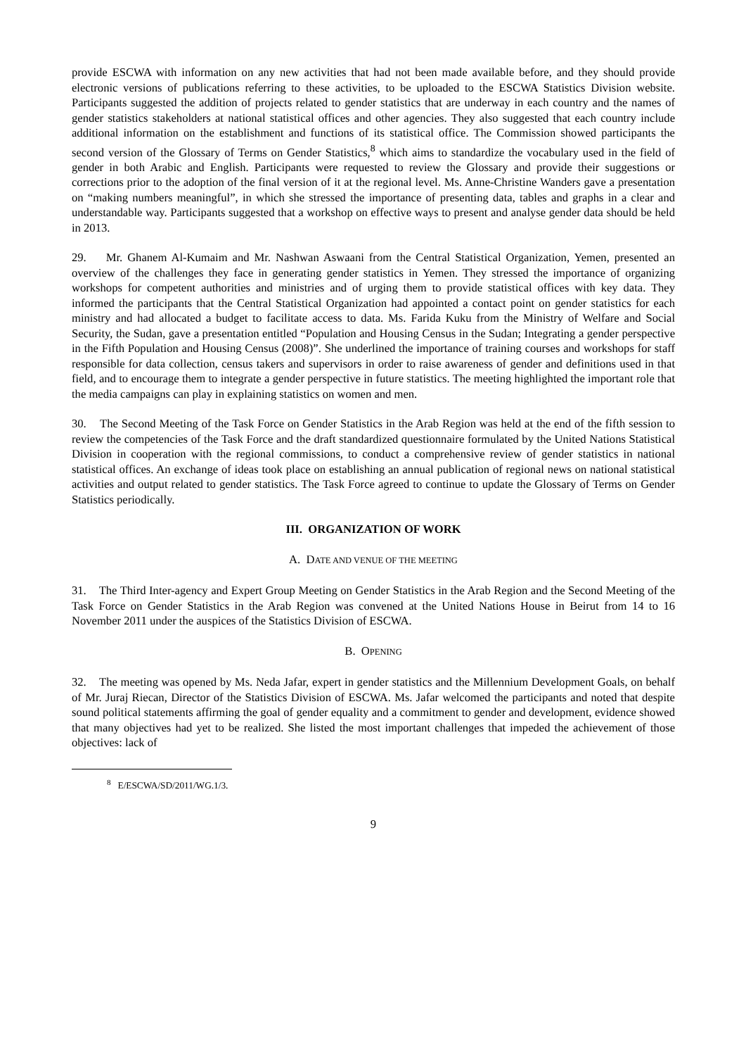provide ESCWA with information on any new activities that had not been made available before, and they should provide electronic versions of publications referring to these activities, to be uploaded to the ESCWA Statistics Division website. Participants suggested the addition of projects related to gender statistics that are underway in each country and the names of gender statistics stakeholders at national statistical offices and other agencies. They also suggested that each country include additional information on the establishment and functions of its statistical office. The Commission showed participants the second version of the Glossary of Terms on Gender Statistics,<sup>8</sup> which aims to standardize the vocabulary used in the field of gender in both Arabic and English. Participants were requested to review the Glossary and provide their suggestions or corrections prior to the adoption of the final version of it at the regional level. Ms. Anne-Christine Wanders gave a presentation on “making numbers meaningful”, in which she stressed the importance of presenting data, tables and graphs in a clear and understandable way. Participants suggested that a workshop on effective ways to present and analyse gender data should be held in 2013.
29. Mr. Ghanem Al-Kumaim and Mr. Nashwan Aswaani from the Central Statistical Organization, Yemen, presented an overview of the challenges they face in generating gender statistics in Yemen. They stressed the importance of organizing workshops for competent authorities and ministries and of urging them to provide statistical offices with key data. They informed the participants that the Central Statistical Organization had appointed a contact point on gender statistics for each ministry and had allocated a budget to facilitate access to data. Ms. Farida Kuku from the Ministry of Welfare and Social Security, the Sudan, gave a presentation entitled “Population and Housing Census in the Sudan; Integrating a gender perspective in the Fifth Population and Housing Census (2008)”. She underlined the importance of training courses and workshops for staff responsible for data collection, census takers and supervisors in order to raise awareness of gender and definitions used in that field, and to encourage them to integrate a gender perspective in future statistics. The meeting highlighted the important role that the media campaigns can play in explaining statistics on women and men.
30. The Second Meeting of the Task Force on Gender Statistics in the Arab Region was held at the end of the fifth session to review the competencies of the Task Force and the draft standardized questionnaire formulated by the United Nations Statistical Division in cooperation with the regional commissions, to conduct a comprehensive review of gender statistics in national statistical offices. An exchange of ideas took place on establishing an annual publication of regional news on national statistical activities and output related to gender statistics. The Task Force agreed to continue to update the Glossary of Terms on Gender Statistics periodically.
III. ORGANIZATION OF WORK
A. DATE AND VENUE OF THE MEETING
31. The Third Inter-agency and Expert Group Meeting on Gender Statistics in the Arab Region and the Second Meeting of the Task Force on Gender Statistics in the Arab Region was convened at the United Nations House in Beirut from 14 to 16 November 2011 under the auspices of the Statistics Division of ESCWA.
B. OPENING
32. The meeting was opened by Ms. Neda Jafar, expert in gender statistics and the Millennium Development Goals, on behalf of Mr. Juraj Riecan, Director of the Statistics Division of ESCWA. Ms. Jafar welcomed the participants and noted that despite sound political statements affirming the goal of gender equality and a commitment to gender and development, evidence showed that many objectives had yet to be realized. She listed the most important challenges that impeded the achievement of those objectives: lack of
<sup>8</sup> E/ESCWA/SD/2011/WG.1/3.
9